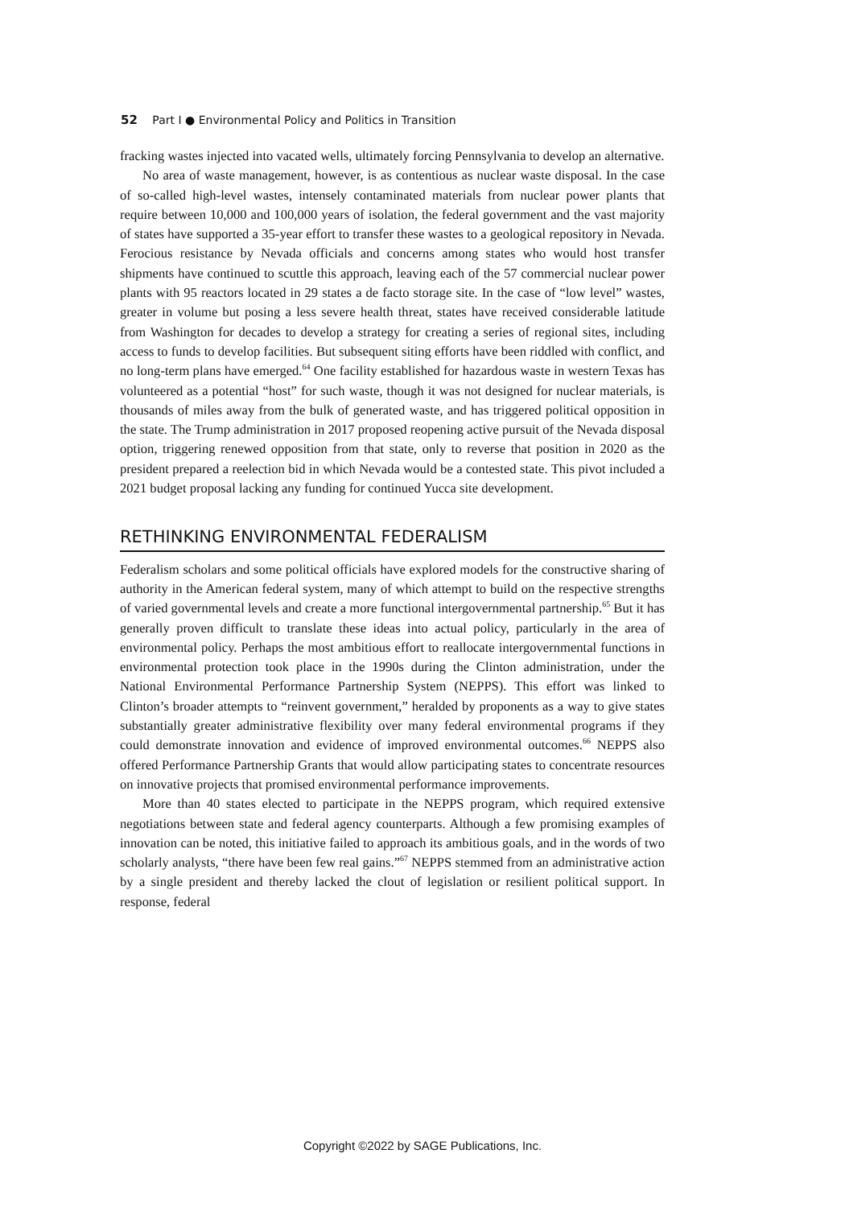52 Part I ● Environmental Policy and Politics in Transition
fracking wastes injected into vacated wells, ultimately forcing Pennsylvania to develop an alternative.
No area of waste management, however, is as contentious as nuclear waste disposal. In the case of so-called high-level wastes, intensely contaminated materials from nuclear power plants that require between 10,000 and 100,000 years of isolation, the federal government and the vast majority of states have supported a 35-year effort to transfer these wastes to a geological repository in Nevada. Ferocious resistance by Nevada officials and concerns among states who would host transfer shipments have continued to scuttle this approach, leaving each of the 57 commercial nuclear power plants with 95 reactors located in 29 states a de facto storage site. In the case of “low level” wastes, greater in volume but posing a less severe health threat, states have received considerable latitude from Washington for decades to develop a strategy for creating a series of regional sites, including access to funds to develop facilities. But subsequent siting efforts have been riddled with conflict, and no long-term plans have emerged.<sup>64</sup> One facility established for hazardous waste in western Texas has volunteered as a potential “host” for such waste, though it was not designed for nuclear materials, is thousands of miles away from the bulk of generated waste, and has triggered political opposition in the state. The Trump administration in 2017 proposed reopening active pursuit of the Nevada disposal option, triggering renewed opposition from that state, only to reverse that position in 2020 as the president prepared a reelection bid in which Nevada would be a contested state. This pivot included a 2021 budget proposal lacking any funding for continued Yucca site development.
RETHINKING ENVIRONMENTAL FEDERALISM
Federalism scholars and some political officials have explored models for the constructive sharing of authority in the American federal system, many of which attempt to build on the respective strengths of varied governmental levels and create a more functional intergovernmental partnership.<sup>65</sup> But it has generally proven difficult to translate these ideas into actual policy, particularly in the area of environmental policy. Perhaps the most ambitious effort to reallocate intergovernmental functions in environmental protection took place in the 1990s during the Clinton administration, under the National Environmental Performance Partnership System (NEPPS). This effort was linked to Clinton’s broader attempts to “reinvent government,” heralded by proponents as a way to give states substantially greater administrative flexibility over many federal environmental programs if they could demonstrate innovation and evidence of improved environmental outcomes.<sup>66</sup> NEPPS also offered Performance Partnership Grants that would allow participating states to concentrate resources on innovative projects that promised environmental performance improvements.
More than 40 states elected to participate in the NEPPS program, which required extensive negotiations between state and federal agency counterparts. Although a few promising examples of innovation can be noted, this initiative failed to approach its ambitious goals, and in the words of two scholarly analysts, “there have been few real gains.”<sup>67</sup> NEPPS stemmed from an administrative action by a single president and thereby lacked the clout of legislation or resilient political support. In response, federal
Copyright ©2022 by SAGE Publications, Inc.